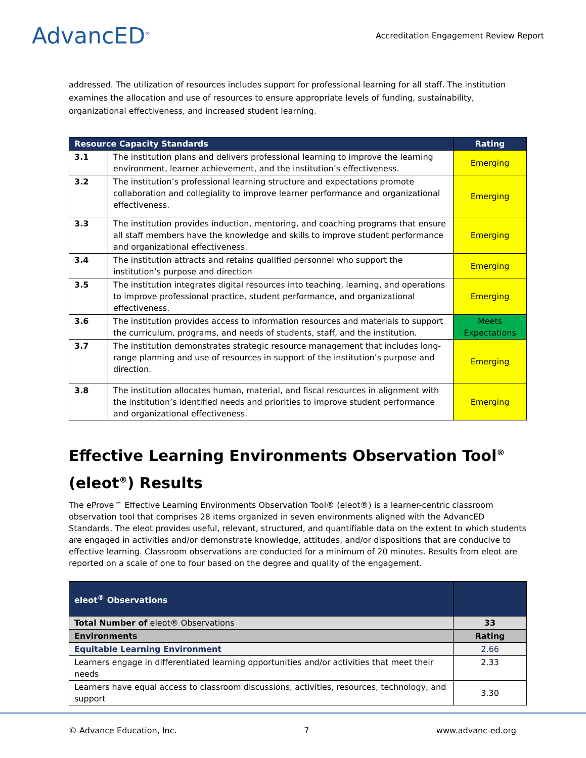AdvancED<sup>®</sup>
Accreditation Engagement Review Report
addressed. The utilization of resources includes support for professional learning for all staff. The institution examines the allocation and use of resources to ensure appropriate levels of funding, sustainability, organizational effectiveness, and increased student learning.
| Resource Capacity Standards | | Rating |
| --- | --- | --- |
| 3.1 | The institution plans and delivers professional learning to improve the learning environment, learner achievement, and the institution’s effectiveness. | Emerging |
| 3.2 | The institution’s professional learning structure and expectations promote collaboration and collegiality to improve learner performance and organizational effectiveness. | Emerging |
| 3.3 | The institution provides induction, mentoring, and coaching programs that ensure all staff members have the knowledge and skills to improve student performance and organizational effectiveness. | Emerging |
| 3.4 | The institution attracts and retains qualified personnel who support the institution’s purpose and direction | Emerging |
| 3.5 | The institution integrates digital resources into teaching, learning, and operations to improve professional practice, student performance, and organizational effectiveness. | Emerging |
| 3.6 | The institution provides access to information resources and materials to support the curriculum, programs, and needs of students, staff, and the institution. | Meets Expectations |
| 3.7 | The institution demonstrates strategic resource management that includes long-range planning and use of resources in support of the institution’s purpose and direction. | Emerging |
| 3.8 | The institution allocates human, material, and fiscal resources in alignment with the institution’s identified needs and priorities to improve student performance and organizational effectiveness. | Emerging |
Effective Learning Environments Observation Tool<sup>®</sup> (eleot<sup>®</sup>) Results
The eProve™ Effective Learning Environments Observation Tool® (eleot®) is a learner-centric classroom observation tool that comprises 28 items organized in seven environments aligned with the AdvancED Standards. The eleot provides useful, relevant, structured, and quantifiable data on the extent to which students are engaged in activities and/or demonstrate knowledge, attitudes, and/or dispositions that are conducive to effective learning. Classroom observations are conducted for a minimum of 20 minutes. Results from eleot are reported on a scale of one to four based on the degree and quality of the engagement.
| eleot<sup>®</sup> Observations | |
| --- | --- |
| Total Number of eleot® Observations | 33 |
| Environments | Rating |
| Equitable Learning Environment | 2.66 |
| Learners engage in differentiated learning opportunities and/or activities that meet their needs | 2.33 |
| Learners have equal access to classroom discussions, activities, resources, technology, and support | 3.30 |
© Advance Education, Inc. 7 www.advanc-ed.org